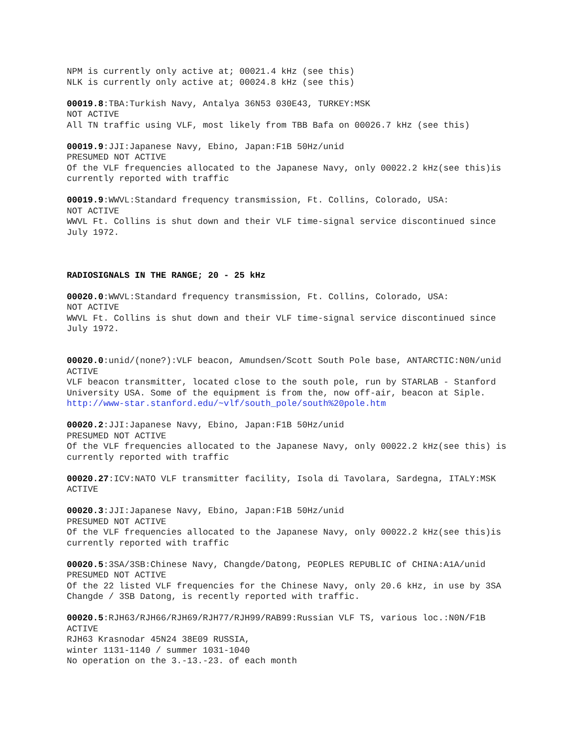NPM is currently only active at; 00021.4 kHz (see this)
NLK is currently only active at; 00024.8 kHz (see this)
00019.8:TBA:Turkish Navy, Antalya 36N53 030E43, TURKEY:MSK
NOT ACTIVE
All TN traffic using VLF, most likely from TBB Bafa on 00026.7 kHz (see this)
00019.9:JJI:Japanese Navy, Ebino, Japan:F1B 50Hz/unid
PRESUMED NOT ACTIVE
Of the VLF frequencies allocated to the Japanese Navy, only 00022.2 kHz(see this)is currently reported with traffic
00019.9:WWVL:Standard frequency transmission, Ft. Collins, Colorado, USA:
NOT ACTIVE
WWVL Ft. Collins is shut down and their VLF time-signal service discontinued since July 1972.
RADIOSIGNALS IN THE RANGE; 20 - 25 kHz
00020.0:WWVL:Standard frequency transmission, Ft. Collins, Colorado, USA:
NOT ACTIVE
WWVL Ft. Collins is shut down and their VLF time-signal service discontinued since July 1972.
00020.0:unid/(none?):VLF beacon, Amundsen/Scott South Pole base, ANTARCTIC:N0N/unid
ACTIVE
VLF beacon transmitter, located close to the south pole, run by STARLAB - Stanford University USA. Some of the equipment is from the, now off-air, beacon at Siple.
http://www-star.stanford.edu/~vlf/south_pole/south%20pole.htm
00020.2:JJI:Japanese Navy, Ebino, Japan:F1B 50Hz/unid
PRESUMED NOT ACTIVE
Of the VLF frequencies allocated to the Japanese Navy, only 00022.2 kHz(see this) is currently reported with traffic
00020.27:ICV:NATO VLF transmitter facility, Isola di Tavolara, Sardegna, ITALY:MSK
ACTIVE
00020.3:JJI:Japanese Navy, Ebino, Japan:F1B 50Hz/unid
PRESUMED NOT ACTIVE
Of the VLF frequencies allocated to the Japanese Navy, only 00022.2 kHz(see this)is currently reported with traffic
00020.5:3SA/3SB:Chinese Navy, Changde/Datong, PEOPLES REPUBLIC of CHINA:A1A/unid
PRESUMED NOT ACTIVE
Of the 22 listed VLF frequencies for the Chinese Navy, only 20.6 kHz, in use by 3SA Changde / 3SB Datong, is recently reported with traffic.
00020.5:RJH63/RJH66/RJH69/RJH77/RJH99/RAB99:Russian VLF TS, various loc.:N0N/F1B
ACTIVE
RJH63 Krasnodar 45N24 38E09 RUSSIA,
winter 1131-1140 / summer 1031-1040
No operation on the 3.-13.-23. of each month